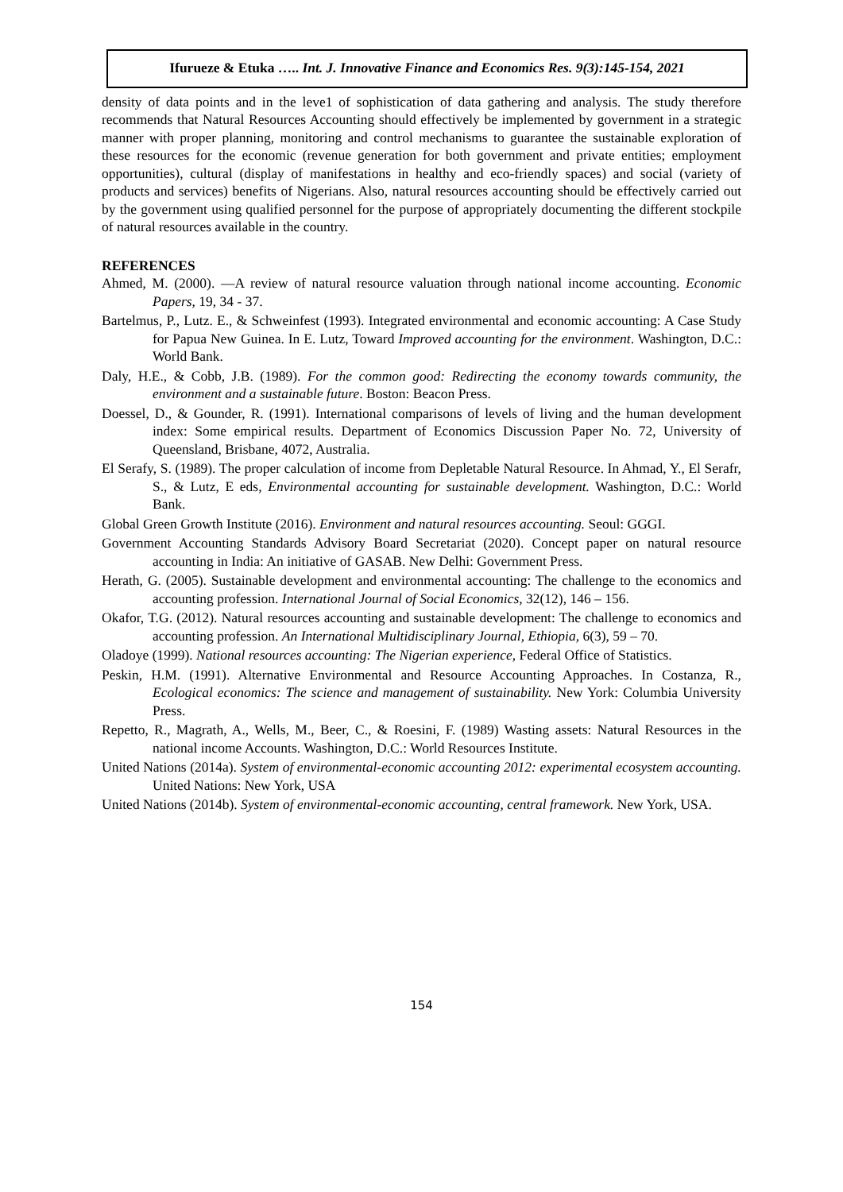Ifurueze & Etuka ….. Int. J. Innovative Finance and Economics Res. 9(3):145-154, 2021
density of data points and in the leve1 of sophistication of data gathering and analysis. The study therefore recommends that Natural Resources Accounting should effectively be implemented by government in a strategic manner with proper planning, monitoring and control mechanisms to guarantee the sustainable exploration of these resources for the economic (revenue generation for both government and private entities; employment opportunities), cultural (display of manifestations in healthy and eco-friendly spaces) and social (variety of products and services) benefits of Nigerians. Also, natural resources accounting should be effectively carried out by the government using qualified personnel for the purpose of appropriately documenting the different stockpile of natural resources available in the country.
REFERENCES
Ahmed, M. (2000). ―A review of natural resource valuation through national income accounting. Economic Papers, 19, 34 - 37.
Bartelmus, P., Lutz. E., & Schweinfest (1993). Integrated environmental and economic accounting: A Case Study for Papua New Guinea. In E. Lutz, Toward Improved accounting for the environment. Washington, D.C.: World Bank.
Daly, H.E., & Cobb, J.B. (1989). For the common good: Redirecting the economy towards community, the environment and a sustainable future. Boston: Beacon Press.
Doessel, D., & Gounder, R. (1991). International comparisons of levels of living and the human development index: Some empirical results. Department of Economics Discussion Paper No. 72, University of Queensland, Brisbane, 4072, Australia.
El Serafy, S. (1989). The proper calculation of income from Depletable Natural Resource. In Ahmad, Y., El Serafr, S., & Lutz, E eds, Environmental accounting for sustainable development. Washington, D.C.: World Bank.
Global Green Growth Institute (2016). Environment and natural resources accounting. Seoul: GGGI.
Government Accounting Standards Advisory Board Secretariat (2020). Concept paper on natural resource accounting in India: An initiative of GASAB. New Delhi: Government Press.
Herath, G. (2005). Sustainable development and environmental accounting: The challenge to the economics and accounting profession. International Journal of Social Economics, 32(12), 146 – 156.
Okafor, T.G. (2012). Natural resources accounting and sustainable development: The challenge to economics and accounting profession. An International Multidisciplinary Journal, Ethiopia, 6(3), 59 – 70.
Oladoye (1999). National resources accounting: The Nigerian experience, Federal Office of Statistics.
Peskin, H.M. (1991). Alternative Environmental and Resource Accounting Approaches. In Costanza, R., Ecological economics: The science and management of sustainability. New York: Columbia University Press.
Repetto, R., Magrath, A., Wells, M., Beer, C., & Roesini, F. (1989) Wasting assets: Natural Resources in the national income Accounts. Washington, D.C.: World Resources Institute.
United Nations (2014a). System of environmental-economic accounting 2012: experimental ecosystem accounting. United Nations: New York, USA
United Nations (2014b). System of environmental-economic accounting, central framework. New York, USA.
154